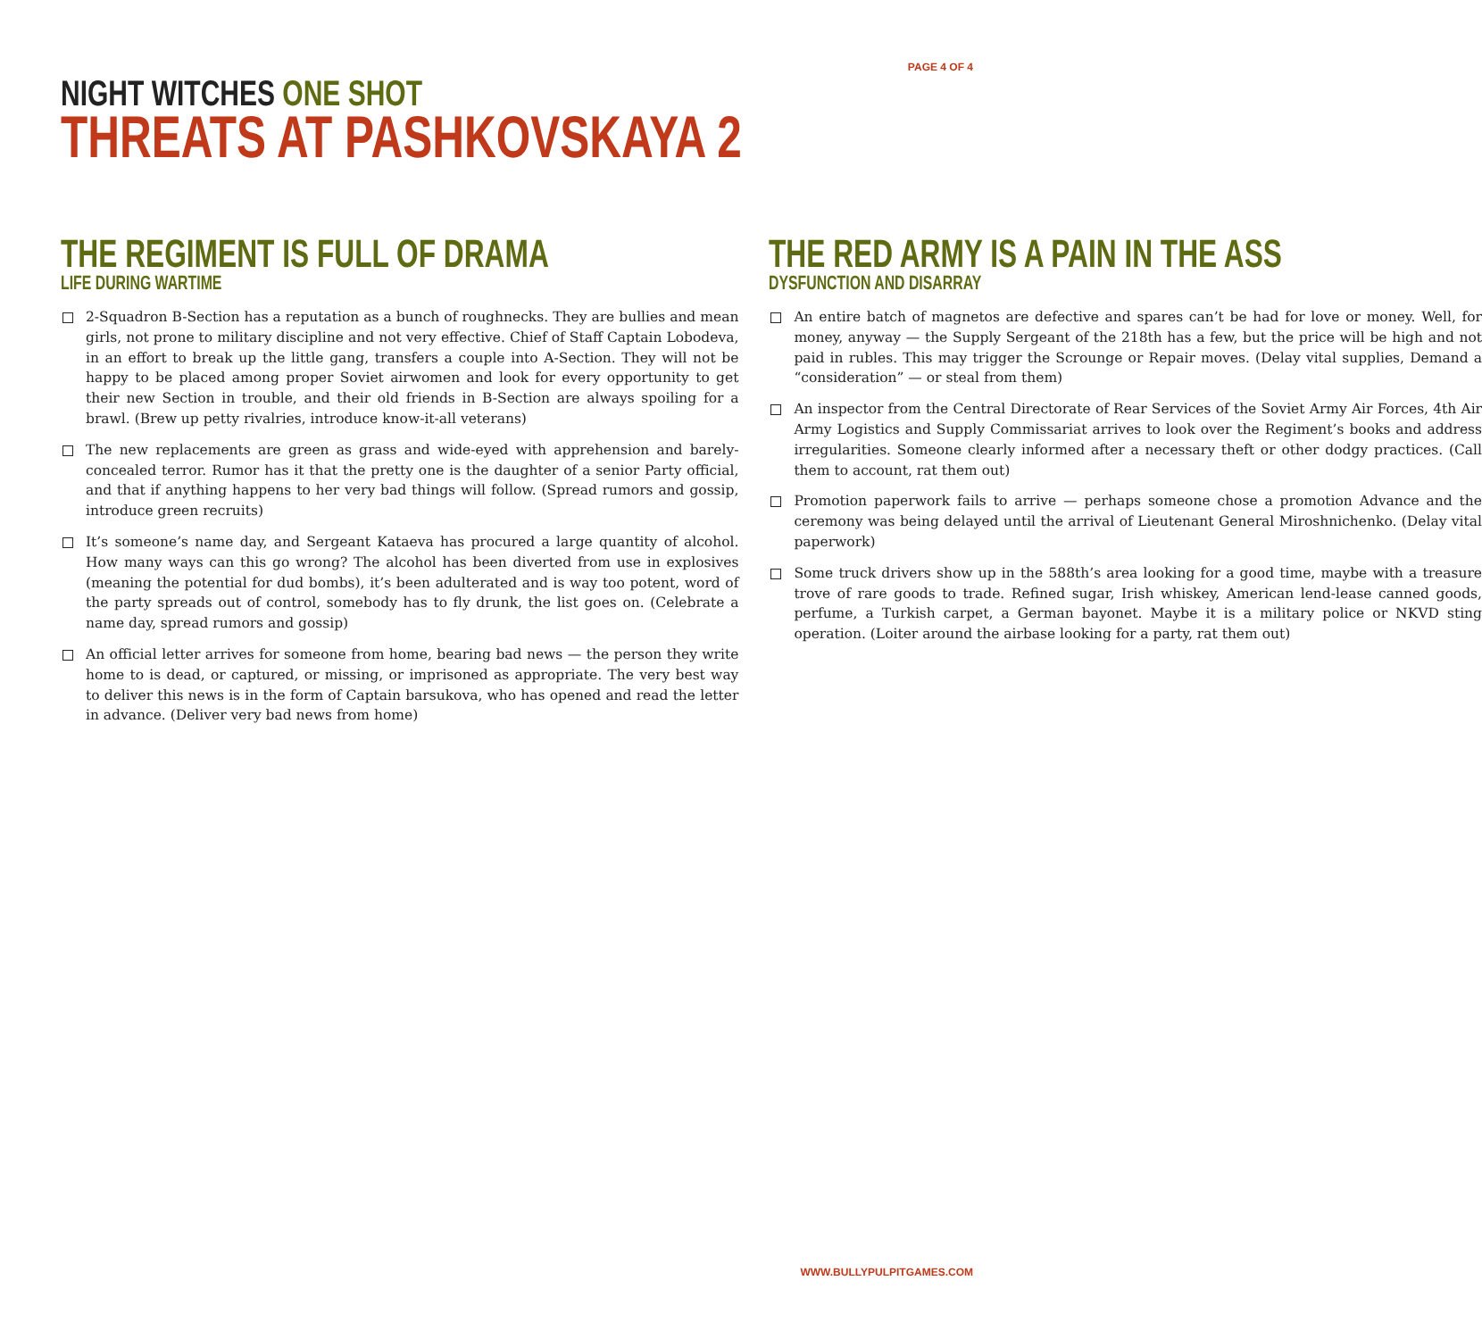PAGE 4 OF 4
NIGHT WITCHES ONE SHOT
THREATS AT PASHKOVSKAYA 2
THE REGIMENT IS FULL OF DRAMA
LIFE DURING WARTIME
2-Squadron B-Section has a reputation as a bunch of roughnecks. They are bullies and mean girls, not prone to military discipline and not very effective. Chief of Staff Captain Lobodeva, in an effort to break up the little gang, transfers a couple into A-Section. They will not be happy to be placed among proper Soviet airwomen and look for every opportunity to get their new Section in trouble, and their old friends in B-Section are always spoiling for a brawl. (Brew up petty rivalries, introduce know-it-all veterans)
The new replacements are green as grass and wide-eyed with apprehension and barely-concealed terror. Rumor has it that the pretty one is the daughter of a senior Party official, and that if anything happens to her very bad things will follow. (Spread rumors and gossip, introduce green recruits)
It’s someone’s name day, and Sergeant Kataeva has procured a large quantity of alcohol. How many ways can this go wrong? The alcohol has been diverted from use in explosives (meaning the potential for dud bombs), it’s been adulterated and is way too potent, word of the party spreads out of control, somebody has to fly drunk, the list goes on. (Celebrate a name day, spread rumors and gossip)
An official letter arrives for someone from home, bearing bad news — the person they write home to is dead, or captured, or missing, or imprisoned as appropriate. The very best way to deliver this news is in the form of Captain barsukova, who has opened and read the letter in advance. (Deliver very bad news from home)
THE RED ARMY IS A PAIN IN THE ASS
DYSFUNCTION AND DISARRAY
An entire batch of magnetos are defective and spares can’t be had for love or money. Well, for money, anyway — the Supply Sergeant of the 218th has a few, but the price will be high and not paid in rubles. This may trigger the Scrounge or Repair moves. (Delay vital supplies, Demand a “consideration” — or steal from them)
An inspector from the Central Directorate of Rear Services of the Soviet Army Air Forces, 4th Air Army Logistics and Supply Commissariat arrives to look over the Regiment’s books and address irregularities. Someone clearly informed after a necessary theft or other dodgy practices. (Call them to account, rat them out)
Promotion paperwork fails to arrive — perhaps someone chose a promotion Advance and the ceremony was being delayed until the arrival of Lieutenant General Miroshnichenko. (Delay vital paperwork)
Some truck drivers show up in the 588th’s area looking for a good time, maybe with a treasure trove of rare goods to trade. Refined sugar, Irish whiskey, American lend-lease canned goods, perfume, a Turkish carpet, a German bayonet. Maybe it is a military police or NKVD sting operation. (Loiter around the airbase looking for a party, rat them out)
WWW.BULLYPULPITGAMES.COM